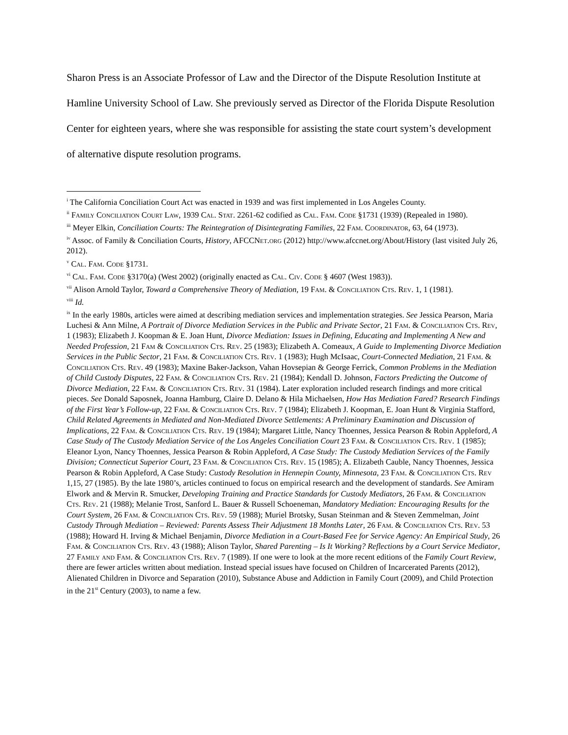Sharon Press is an Associate Professor of Law and the Director of the Dispute Resolution Institute at Hamline University School of Law. She previously served as Director of the Florida Dispute Resolution Center for eighteen years, where she was responsible for assisting the state court system’s development of alternative dispute resolution programs.
<sup>i</sup> The California Conciliation Court Act was enacted in 1939 and was first implemented in Los Angeles County.
<sup>ii</sup> Family Conciliation Court Law, 1939 Cal. Stat. 2261-62 codified as Cal. Fam. Code §1731 (1939) (Repealed in 1980).
<sup>iii</sup> Meyer Elkin, Conciliation Courts: The Reintegration of Disintegrating Families, 22 Fam. Coordinator, 63, 64 (1973).
<sup>iv</sup> Assoc. of Family & Conciliation Courts, History, AFCCNet.org (2012) http://www.afccnet.org/About/History (last visited July 26, 2012).
<sup>v</sup> Cal. Fam. Code §1731.
<sup>vi</sup> Cal. Fam. Code §3170(a) (West 2002) (originally enacted as Cal. Civ. Code § 4607 (West 1983)).
<sup>vii</sup> Alison Arnold Taylor, Toward a Comprehensive Theory of Mediation, 19 Fam. & Conciliation Cts. Rev. 1, 1 (1981).
<sup>viii</sup> Id.
<sup>ix</sup> In the early 1980s, articles were aimed at describing mediation services and implementation strategies. See Jessica Pearson, Maria Luchesi & Ann Milne, A Portrait of Divorce Mediation Services in the Public and Private Sector, 21 Fam. & Conciliation Cts. Rev, 1 (1983); Elizabeth J. Koopman & E. Joan Hunt, Divorce Mediation: Issues in Defining, Educating and Implementing A New and Needed Profession, 21 Fam & Conciliation Cts. Rev. 25 (1983); Elizabeth A. Comeaux, A Guide to Implementing Divorce Mediation Services in the Public Sector, 21 Fam. & Conciliation Cts. Rev. 1 (1983); Hugh McIsaac, Court-Connected Mediation, 21 Fam. & Conciliation Cts. Rev. 49 (1983); Maxine Baker-Jackson, Vahan Hovsepian & George Ferrick, Common Problems in the Mediation of Child Custody Disputes, 22 Fam. & Conciliation Cts. Rev. 21 (1984); Kendall D. Johnson, Factors Predicting the Outcome of Divorce Mediation, 22 Fam. & Conciliation Cts. Rev. 31 (1984). Later exploration included research findings and more critical pieces. See Donald Saposnek, Joanna Hamburg, Claire D. Delano & Hila Michaelsen, How Has Mediation Fared? Research Findings of the First Year’s Follow-up, 22 Fam. & Conciliation Cts. Rev. 7 (1984); Elizabeth J. Koopman, E. Joan Hunt & Virginia Stafford, Child Related Agreements in Mediated and Non-Mediated Divorce Settlements: A Preliminary Examination and Discussion of Implications, 22 Fam. & Conciliation Cts. Rev. 19 (1984); Margaret Little, Nancy Thoennes, Jessica Pearson & Robin Appleford, A Case Study of The Custody Mediation Service of the Los Angeles Conciliation Court 23 Fam. & Conciliation Cts. Rev. 1 (1985); Eleanor Lyon, Nancy Thoennes, Jessica Pearson & Robin Appleford, A Case Study: The Custody Mediation Services of the Family Division; Connecticut Superior Court, 23 Fam. & Conciliation Cts. Rev. 15 (1985); A. Elizabeth Cauble, Nancy Thoennes, Jessica Pearson & Robin Appleford, A Case Study: Custody Resolution in Hennepin County, Minnesota, 23 Fam. & Conciliation Cts. Rev 1,15, 27 (1985). By the late 1980’s, articles continued to focus on empirical research and the development of standards. See Amiram Elwork and & Mervin R. Smucker, Developing Training and Practice Standards for Custody Mediators, 26 Fam. & Conciliation Cts. Rev. 21 (1988); Melanie Trost, Sanford L. Bauer & Russell Schoeneman, Mandatory Mediation: Encouraging Results for the Court System, 26 Fam. & Conciliation Cts. Rev. 59 (1988); Muriel Brotsky, Susan Steinman and & Steven Zemmelman, Joint Custody Through Mediation – Reviewed: Parents Assess Their Adjustment 18 Months Later, 26 Fam. & Conciliation Cts. Rev. 53 (1988); Howard H. Irving & Michael Benjamin, Divorce Mediation in a Court-Based Fee for Service Agency: An Empirical Study, 26 Fam. & Conciliation Cts. Rev. 43 (1988); Alison Taylor, Shared Parenting – Is It Working? Reflections by a Court Service Mediator, 27 Family and Fam. & Conciliation Cts. Rev. 7 (1989). If one were to look at the more recent editions of the Family Court Review, there are fewer articles written about mediation. Instead special issues have focused on Children of Incarcerated Parents (2012), Alienated Children in Divorce and Separation (2010), Substance Abuse and Addiction in Family Court (2009), and Child Protection in the 21<sup>st</sup> Century (2003), to name a few.